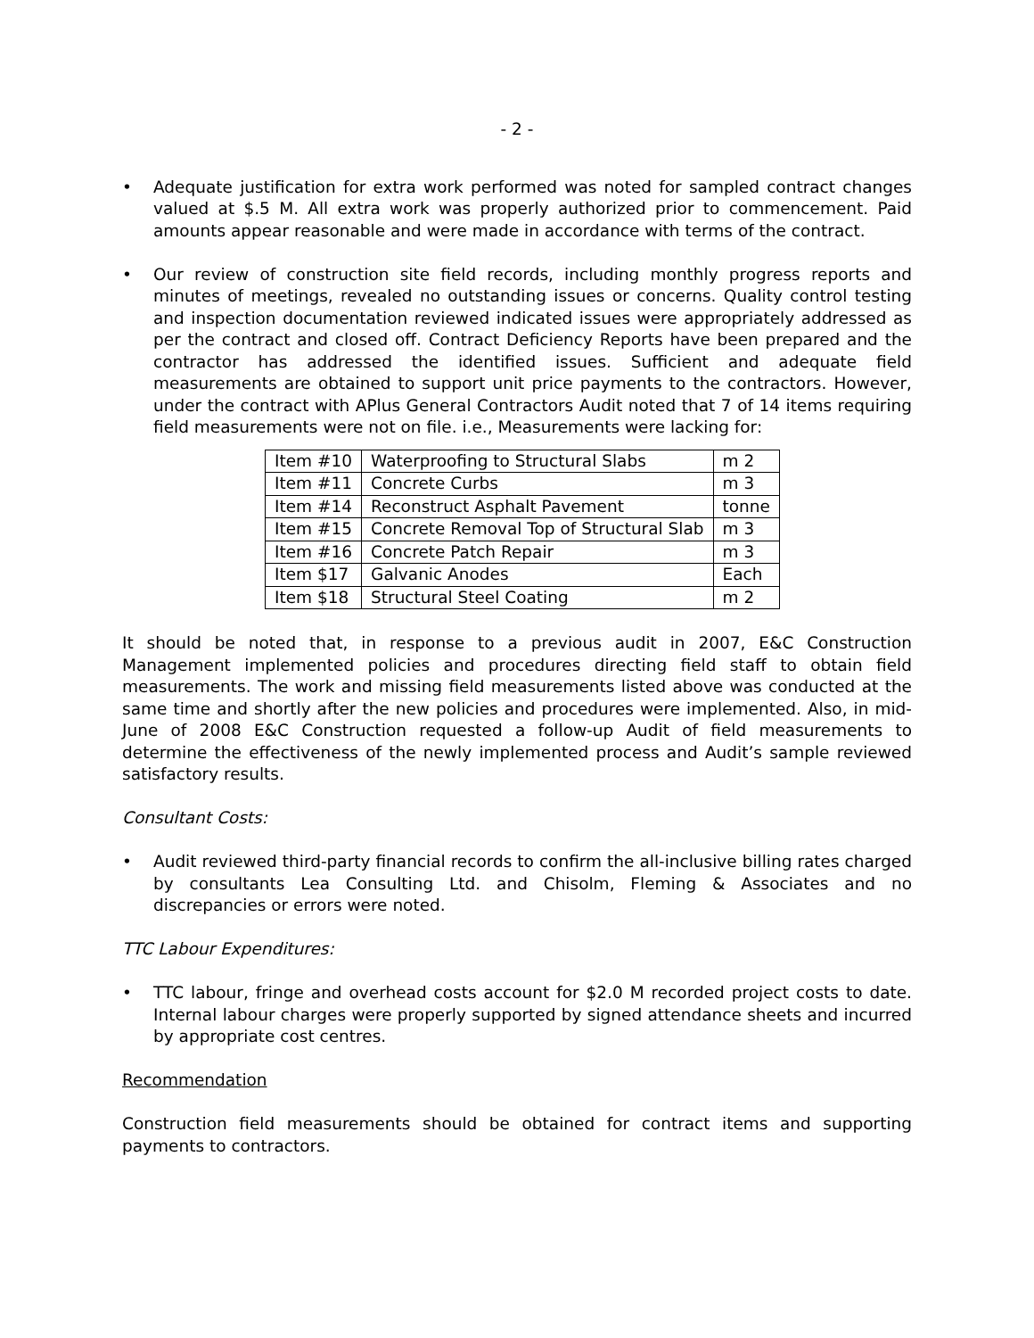- 2 -
• Adequate justification for extra work performed was noted for sampled contract changes valued at $.5 M. All extra work was properly authorized prior to commencement. Paid amounts appear reasonable and were made in accordance with terms of the contract.
• Our review of construction site field records, including monthly progress reports and minutes of meetings, revealed no outstanding issues or concerns. Quality control testing and inspection documentation reviewed indicated issues were appropriately addressed as per the contract and closed off. Contract Deficiency Reports have been prepared and the contractor has addressed the identified issues. Sufficient and adequate field measurements are obtained to support unit price payments to the contractors. However, under the contract with APlus General Contractors Audit noted that 7 of 14 items requiring field measurements were not on file. i.e., Measurements were lacking for:
| Item #10 | Waterproofing to Structural Slabs | m 2 |
| Item #11 | Concrete Curbs | m 3 |
| Item #14 | Reconstruct Asphalt Pavement | tonne |
| Item #15 | Concrete Removal Top of Structural Slab | m 3 |
| Item #16 | Concrete Patch Repair | m 3 |
| Item $17 | Galvanic Anodes | Each |
| Item $18 | Structural Steel Coating | m 2 |
It should be noted that, in response to a previous audit in 2007, E&C Construction Management implemented policies and procedures directing field staff to obtain field measurements. The work and missing field measurements listed above was conducted at the same time and shortly after the new policies and procedures were implemented. Also, in mid-June of 2008 E&C Construction requested a follow-up Audit of field measurements to determine the effectiveness of the newly implemented process and Audit’s sample reviewed satisfactory results.
Consultant Costs:
• Audit reviewed third-party financial records to confirm the all-inclusive billing rates charged by consultants Lea Consulting Ltd. and Chisolm, Fleming & Associates and no discrepancies or errors were noted.
TTC Labour Expenditures:
• TTC labour, fringe and overhead costs account for $2.0 M recorded project costs to date. Internal labour charges were properly supported by signed attendance sheets and incurred by appropriate cost centres.
Recommendation
Construction field measurements should be obtained for contract items and supporting payments to contractors.